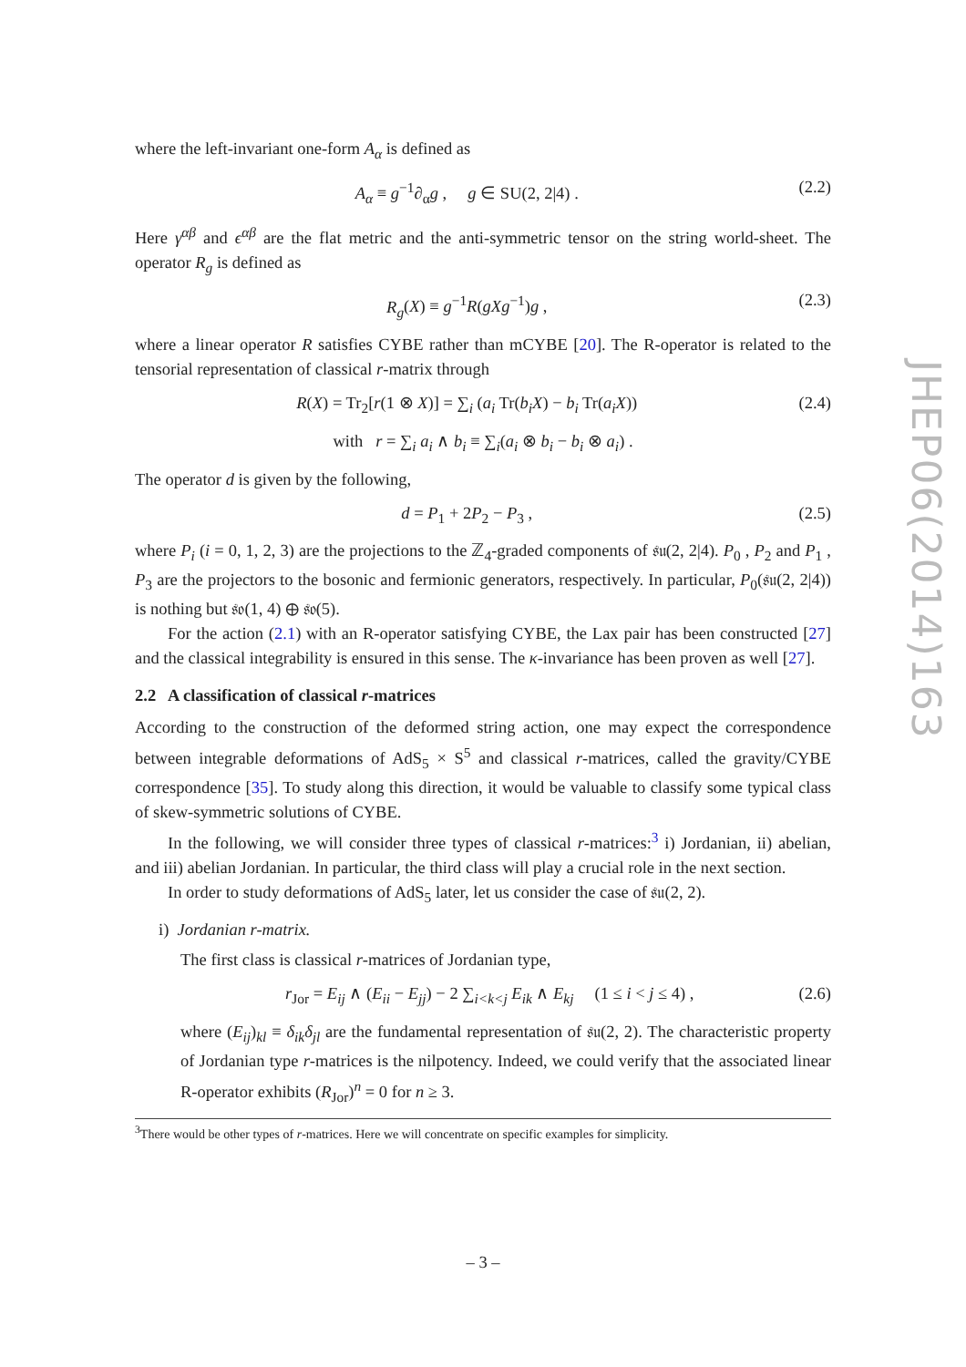where the left-invariant one-form A<sub>α</sub> is defined as
A<sub>α</sub> ≡ g<sup>−1</sup>∂<sub>α</sub>g , g ∈ SU(2, 2|4) . (2.2)
Here γ<sup>αβ</sup> and ϵ<sup>αβ</sup> are the flat metric and the anti-symmetric tensor on the string world-sheet. The operator R<sub>g</sub> is defined as
R<sub>g</sub>(X) ≡ g<sup>−1</sup>R(gXg<sup>−1</sup>)g , (2.3)
where a linear operator R satisfies CYBE rather than mCYBE [20]. The R-operator is related to the tensorial representation of classical r-matrix through
R(X) = Tr<sub>2</sub>[r(1 ⊗ X)] = ∑<sub>i</sub> (a<sub>i</sub> Tr(b<sub>i</sub>X) − b<sub>i</sub> Tr(a<sub>i</sub>X)) (2.4)
with r = ∑<sub>i</sub> a<sub>i</sub> ∧ b<sub>i</sub> ≡ ∑<sub>i</sub>(a<sub>i</sub> ⊗ b<sub>i</sub> − b<sub>i</sub> ⊗ a<sub>i</sub>) .
The operator d is given by the following,
d = P<sub>1</sub> + 2P<sub>2</sub> − P<sub>3</sub> , (2.5)
where P<sub>i</sub> (i = 0, 1, 2, 3) are the projections to the ℤ<sub>4</sub>-graded components of 𝔰𝔲(2, 2|4). P<sub>0</sub> , P<sub>2</sub> and P<sub>1</sub> , P<sub>3</sub> are the projectors to the bosonic and fermionic generators, respectively. In particular, P<sub>0</sub>(𝔰𝔲(2, 2|4)) is nothing but 𝔰𝔬(1, 4) ⊕ 𝔰𝔬(5).
For the action (2.1) with an R-operator satisfying CYBE, the Lax pair has been constructed [27] and the classical integrability is ensured in this sense. The κ-invariance has been proven as well [27].
2.2 A classification of classical r-matrices
According to the construction of the deformed string action, one may expect the correspondence between integrable deformations of AdS<sub>5</sub> × S<sup>5</sup> and classical r-matrices, called the gravity/CYBE correspondence [35]. To study along this direction, it would be valuable to classify some typical class of skew-symmetric solutions of CYBE.
In the following, we will consider three types of classical r-matrices:<sup>3</sup> i) Jordanian, ii) abelian, and iii) abelian Jordanian. In particular, the third class will play a crucial role in the next section.
In order to study deformations of AdS<sub>5</sub> later, let us consider the case of 𝔰𝔲(2, 2).
i) Jordanian r-matrix.
The first class is classical r-matrices of Jordanian type,
r<sub>Jor</sub> = E<sub>ij</sub> ∧ (E<sub>ii</sub> − E<sub>jj</sub>) − 2 ∑<sub>i<k<j</sub> E<sub>ik</sub> ∧ E<sub>kj</sub> (1 ≤ i < j ≤ 4) , (2.6)
where (E<sub>ij</sub>)<sub>kl</sub> ≡ δ<sub>ik</sub>δ<sub>jl</sub> are the fundamental representation of 𝔰𝔲(2, 2). The characteristic property of Jordanian type r-matrices is the nilpotency. Indeed, we could verify that the associated linear R-operator exhibits (R<sub>Jor</sub>)<sup>n</sup> = 0 for n ≥ 3.
<sup>3</sup> There would be other types of r-matrices. Here we will concentrate on specific examples for simplicity.
JHEP06(2014)163
– 3 –